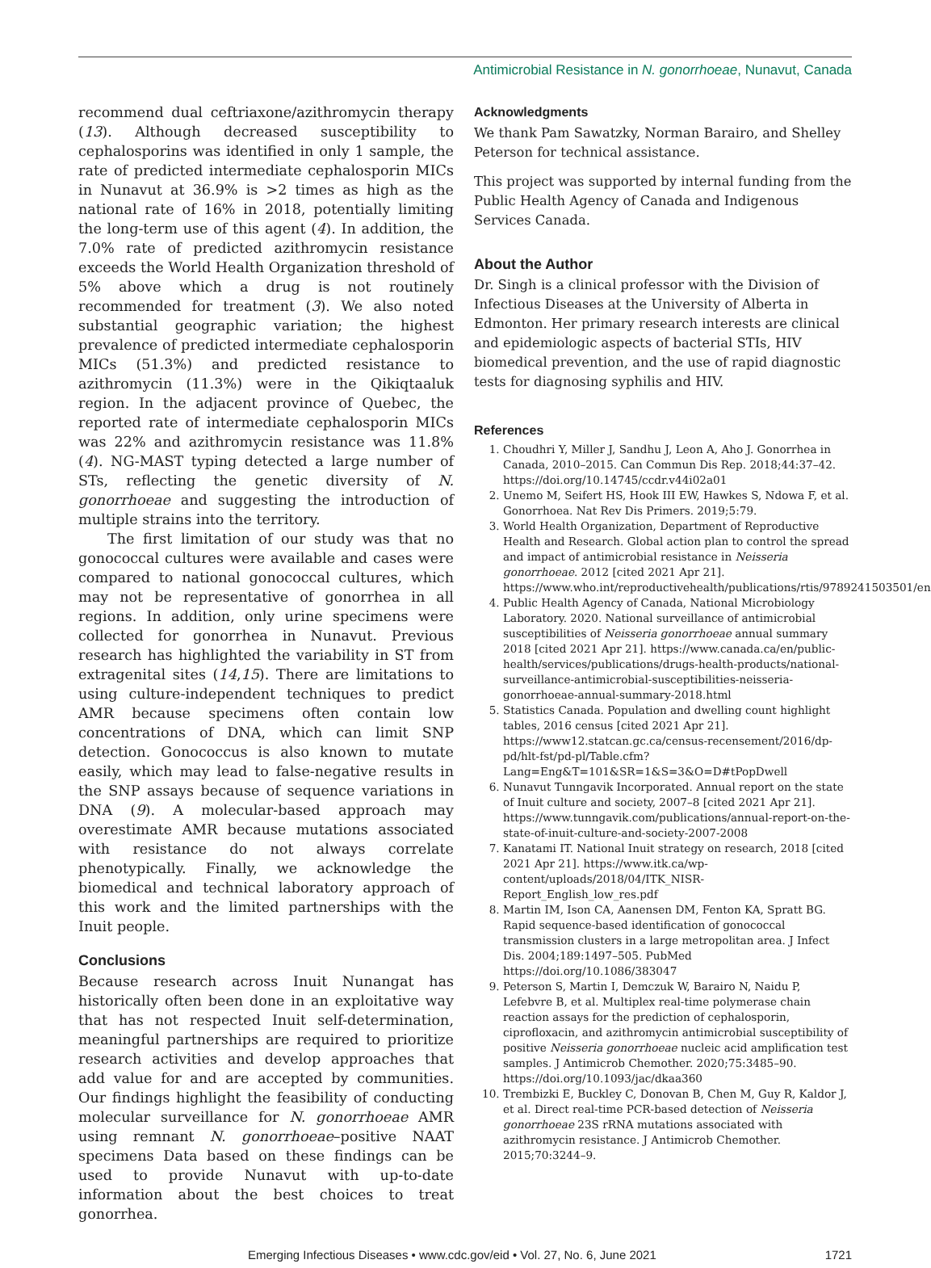Antimicrobial Resistance in N. gonorrhoeae, Nunavut, Canada
recommend dual ceftriaxone/azithromycin therapy (13). Although decreased susceptibility to cephalosporins was identified in only 1 sample, the rate of predicted intermediate cephalosporin MICs in Nunavut at 36.9% is >2 times as high as the national rate of 16% in 2018, potentially limiting the long-term use of this agent (4). In addition, the 7.0% rate of predicted azithromycin resistance exceeds the World Health Organization threshold of 5% above which a drug is not routinely recommended for treatment (3). We also noted substantial geographic variation; the highest prevalence of predicted intermediate cephalosporin MICs (51.3%) and predicted resistance to azithromycin (11.3%) were in the Qikiqtaaluk region. In the adjacent province of Quebec, the reported rate of intermediate cephalosporin MICs was 22% and azithromycin resistance was 11.8% (4). NG-MAST typing detected a large number of STs, reflecting the genetic diversity of N. gonorrhoeae and suggesting the introduction of multiple strains into the territory.
The first limitation of our study was that no gonococcal cultures were available and cases were compared to national gonococcal cultures, which may not be representative of gonorrhea in all regions. In addition, only urine specimens were collected for gonorrhea in Nunavut. Previous research has highlighted the variability in ST from extragenital sites (14,15). There are limitations to using culture-independent techniques to predict AMR because specimens often contain low concentrations of DNA, which can limit SNP detection. Gonococcus is also known to mutate easily, which may lead to false-negative results in the SNP assays because of sequence variations in DNA (9). A molecular-based approach may overestimate AMR because mutations associated with resistance do not always correlate phenotypically. Finally, we acknowledge the biomedical and technical laboratory approach of this work and the limited partnerships with the Inuit people.
Conclusions
Because research across Inuit Nunangat has historically often been done in an exploitative way that has not respected Inuit self-determination, meaningful partnerships are required to prioritize research activities and develop approaches that add value for and are accepted by communities. Our findings highlight the feasibility of conducting molecular surveillance for N. gonorrhoeae AMR using remnant N. gonorrhoeae–positive NAAT specimens Data based on these findings can be used to provide Nunavut with up-to-date information about the best choices to treat gonorrhea.
Acknowledgments
We thank Pam Sawatzky, Norman Barairo, and Shelley Peterson for technical assistance.
This project was supported by internal funding from the Public Health Agency of Canada and Indigenous Services Canada.
About the Author
Dr. Singh is a clinical professor with the Division of Infectious Diseases at the University of Alberta in Edmonton. Her primary research interests are clinical and epidemiologic aspects of bacterial STIs, HIV biomedical prevention, and the use of rapid diagnostic tests for diagnosing syphilis and HIV.
References
1. Choudhri Y, Miller J, Sandhu J, Leon A, Aho J. Gonorrhea in Canada, 2010–2015. Can Commun Dis Rep. 2018;44:37–42. https://doi.org/10.14745/ccdr.v44i02a01
2. Unemo M, Seifert HS, Hook III EW, Hawkes S, Ndowa F, et al. Gonorrhoea. Nat Rev Dis Primers. 2019;5:79.
3. World Health Organization, Department of Reproductive Health and Research. Global action plan to control the spread and impact of antimicrobial resistance in Neisseria gonorrhoeae. 2012 [cited 2021 Apr 21]. https://www.who.int/reproductivehealth/publications/rtis/9789241503501/en
4. Public Health Agency of Canada, National Microbiology Laboratory. 2020. National surveillance of antimicrobial susceptibilities of Neisseria gonorrhoeae annual summary 2018 [cited 2021 Apr 21]. https://www.canada.ca/en/public-health/services/publications/drugs-health-products/national-surveillance-antimicrobial-susceptibilities-neisseria-gonorrhoeae-annual-summary-2018.html
5. Statistics Canada. Population and dwelling count highlight tables, 2016 census [cited 2021 Apr 21]. https://www12.statcan.gc.ca/census-recensement/2016/dp-pd/hlt-fst/pd-pl/Table.cfm?Lang=Eng&T=101&SR=1&S=3&O=D#tPopDwell
6. Nunavut Tunngavik Incorporated. Annual report on the state of Inuit culture and society, 2007–8 [cited 2021 Apr 21]. https://www.tunngavik.com/publications/annual-report-on-the-state-of-inuit-culture-and-society-2007-2008
7. Kanatami IT. National Inuit strategy on research, 2018 [cited 2021 Apr 21]. https://www.itk.ca/wp-content/uploads/2018/04/ITK_NISR-Report_English_low_res.pdf
8. Martin IM, Ison CA, Aanensen DM, Fenton KA, Spratt BG. Rapid sequence-based identification of gonococcal transmission clusters in a large metropolitan area. J Infect Dis. 2004;189:1497–505. PubMed https://doi.org/10.1086/383047
9. Peterson S, Martin I, Demczuk W, Barairo N, Naidu P, Lefebvre B, et al. Multiplex real-time polymerase chain reaction assays for the prediction of cephalosporin, ciprofloxacin, and azithromycin antimicrobial susceptibility of positive Neisseria gonorrhoeae nucleic acid amplification test samples. J Antimicrob Chemother. 2020;75:3485–90. https://doi.org/10.1093/jac/dkaa360
10. Trembizki E, Buckley C, Donovan B, Chen M, Guy R, Kaldor J, et al. Direct real-time PCR-based detection of Neisseria gonorrhoeae 23S rRNA mutations associated with azithromycin resistance. J Antimicrob Chemother. 2015;70:3244–9.
Emerging Infectious Diseases • www.cdc.gov/eid • Vol. 27, No. 6, June 2021 1721